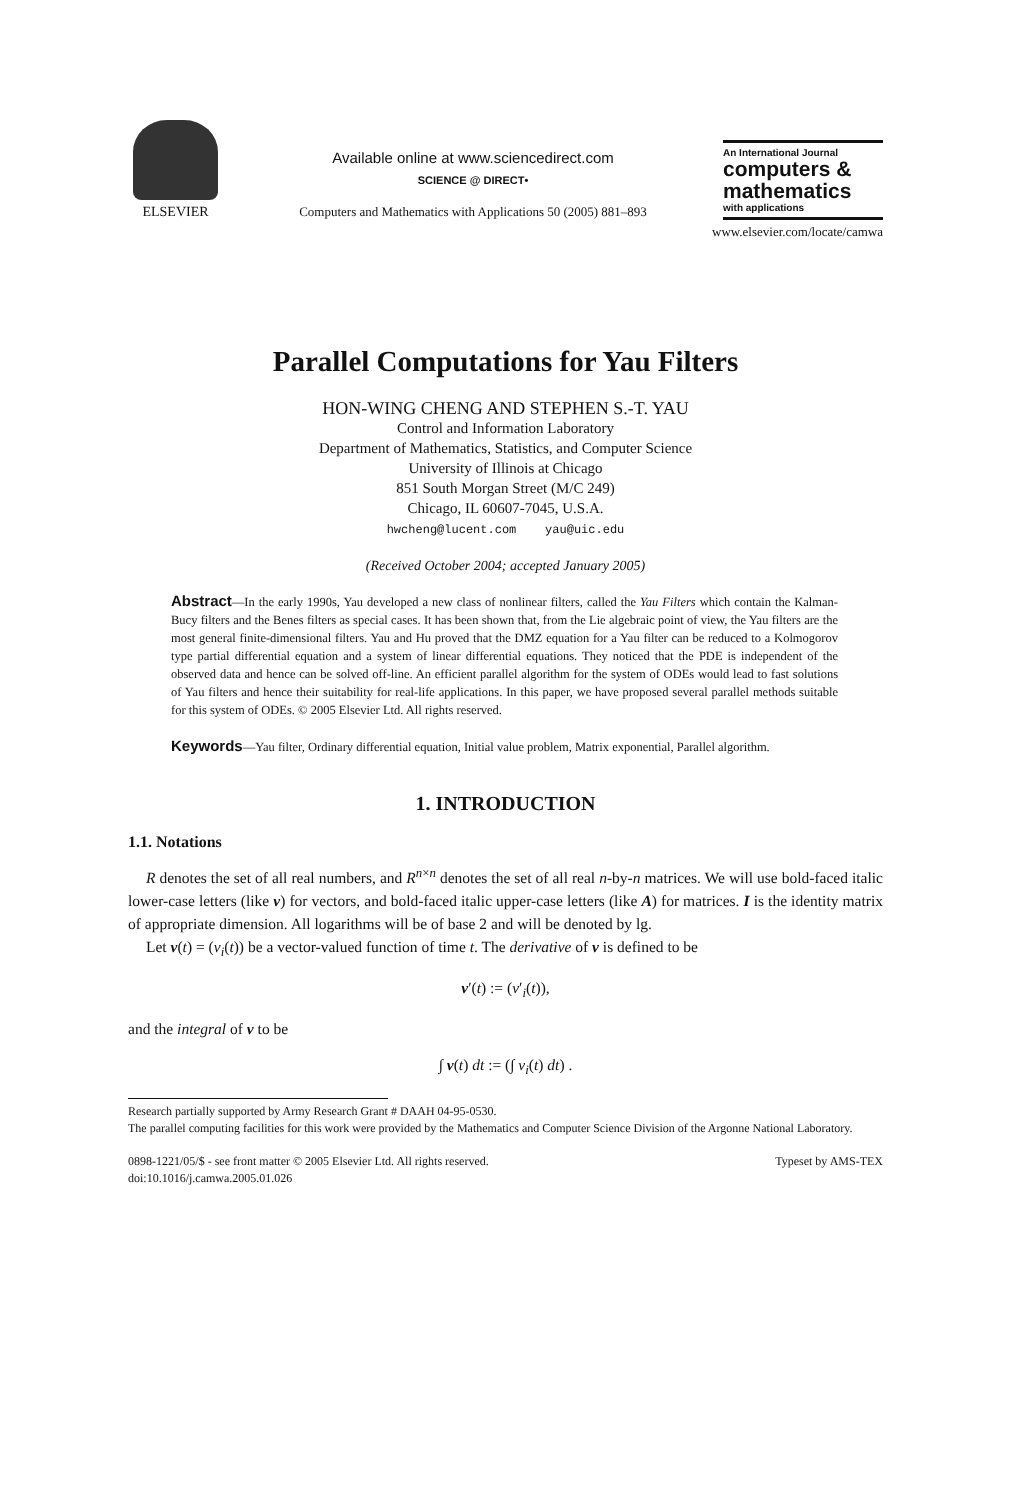ELSEVIER
Available online at www.sciencedirect.com
SCIENCE @ DIRECT•
Computers and Mathematics with Applications 50 (2005) 881–893
An International Journal
computers &
mathematics
with applications
www.elsevier.com/locate/camwa
Parallel Computations for Yau Filters
HON-WING CHENG AND STEPHEN S.-T. YAU
Control and Information Laboratory
Department of Mathematics, Statistics, and Computer Science
University of Illinois at Chicago
851 South Morgan Street (M/C 249)
Chicago, IL 60607-7045, U.S.A.
hwcheng@lucent.com yau@uic.edu
(Received October 2004; accepted January 2005)
Abstract—In the early 1990s, Yau developed a new class of nonlinear filters, called the Yau Filters which contain the Kalman-Bucy filters and the Benes filters as special cases. It has been shown that, from the Lie algebraic point of view, the Yau filters are the most general finite-dimensional filters. Yau and Hu proved that the DMZ equation for a Yau filter can be reduced to a Kolmogorov type partial differential equation and a system of linear differential equations. They noticed that the PDE is independent of the observed data and hence can be solved off-line. An efficient parallel algorithm for the system of ODEs would lead to fast solutions of Yau filters and hence their suitability for real-life applications. In this paper, we have proposed several parallel methods suitable for this system of ODEs. © 2005 Elsevier Ltd. All rights reserved.
Keywords—Yau filter, Ordinary differential equation, Initial value problem, Matrix exponential, Parallel algorithm.
1. INTRODUCTION
1.1. Notations
R denotes the set of all real numbers, and R<sup>n×n</sup> denotes the set of all real n-by-n matrices. We will use bold-faced italic lower-case letters (like v) for vectors, and bold-faced italic upper-case letters (like A) for matrices. I is the identity matrix of appropriate dimension. All logarithms will be of base 2 and will be denoted by lg.
Let v(t) = (v<sub>i</sub>(t)) be a vector-valued function of time t. The derivative of v is defined to be
v′(t) := (v′<sub>i</sub>(t)),
and the integral of v to be
∫ v(t) dt := (∫ v<sub>i</sub>(t) dt) .
Research partially supported by Army Research Grant # DAAH 04-95-0530.
The parallel computing facilities for this work were provided by the Mathematics and Computer Science Division of the Argonne National Laboratory.
0898-1221/05/$ - see front matter © 2005 Elsevier Ltd. All rights reserved.
doi:10.1016/j.camwa.2005.01.026
Typeset by AMS-TEX